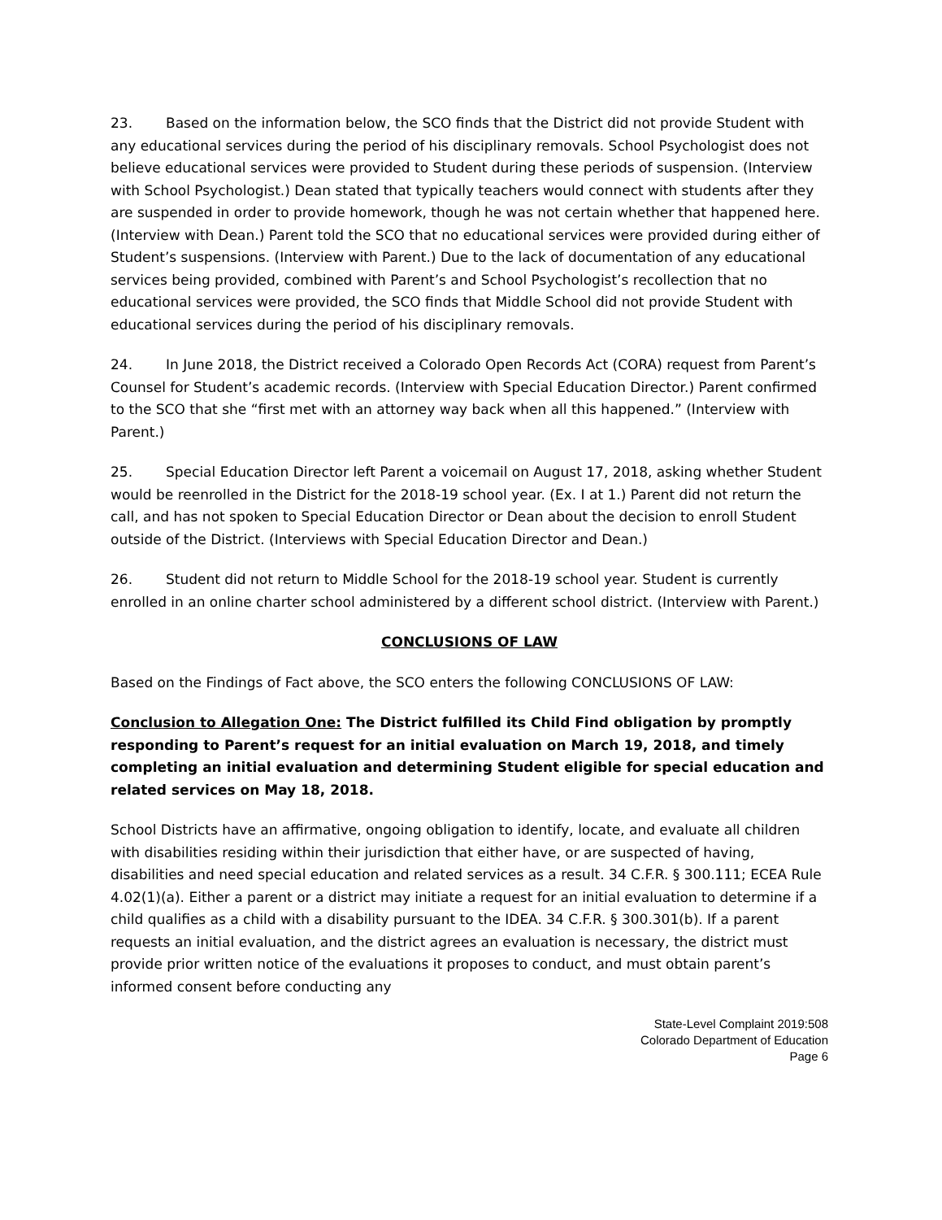23. Based on the information below, the SCO finds that the District did not provide Student with any educational services during the period of his disciplinary removals. School Psychologist does not believe educational services were provided to Student during these periods of suspension. (Interview with School Psychologist.) Dean stated that typically teachers would connect with students after they are suspended in order to provide homework, though he was not certain whether that happened here. (Interview with Dean.) Parent told the SCO that no educational services were provided during either of Student’s suspensions. (Interview with Parent.) Due to the lack of documentation of any educational services being provided, combined with Parent’s and School Psychologist’s recollection that no educational services were provided, the SCO finds that Middle School did not provide Student with educational services during the period of his disciplinary removals.
24. In June 2018, the District received a Colorado Open Records Act (CORA) request from Parent’s Counsel for Student’s academic records. (Interview with Special Education Director.) Parent confirmed to the SCO that she “first met with an attorney way back when all this happened.” (Interview with Parent.)
25. Special Education Director left Parent a voicemail on August 17, 2018, asking whether Student would be reenrolled in the District for the 2018-19 school year. (Ex. I at 1.) Parent did not return the call, and has not spoken to Special Education Director or Dean about the decision to enroll Student outside of the District. (Interviews with Special Education Director and Dean.)
26. Student did not return to Middle School for the 2018-19 school year. Student is currently enrolled in an online charter school administered by a different school district. (Interview with Parent.)
CONCLUSIONS OF LAW
Based on the Findings of Fact above, the SCO enters the following CONCLUSIONS OF LAW:
Conclusion to Allegation One: The District fulfilled its Child Find obligation by promptly responding to Parent’s request for an initial evaluation on March 19, 2018, and timely completing an initial evaluation and determining Student eligible for special education and related services on May 18, 2018.
School Districts have an affirmative, ongoing obligation to identify, locate, and evaluate all children with disabilities residing within their jurisdiction that either have, or are suspected of having, disabilities and need special education and related services as a result. 34 C.F.R. § 300.111; ECEA Rule 4.02(1)(a). Either a parent or a district may initiate a request for an initial evaluation to determine if a child qualifies as a child with a disability pursuant to the IDEA. 34 C.F.R. § 300.301(b). If a parent requests an initial evaluation, and the district agrees an evaluation is necessary, the district must provide prior written notice of the evaluations it proposes to conduct, and must obtain parent’s informed consent before conducting any
State-Level Complaint 2019:508
Colorado Department of Education
Page 6